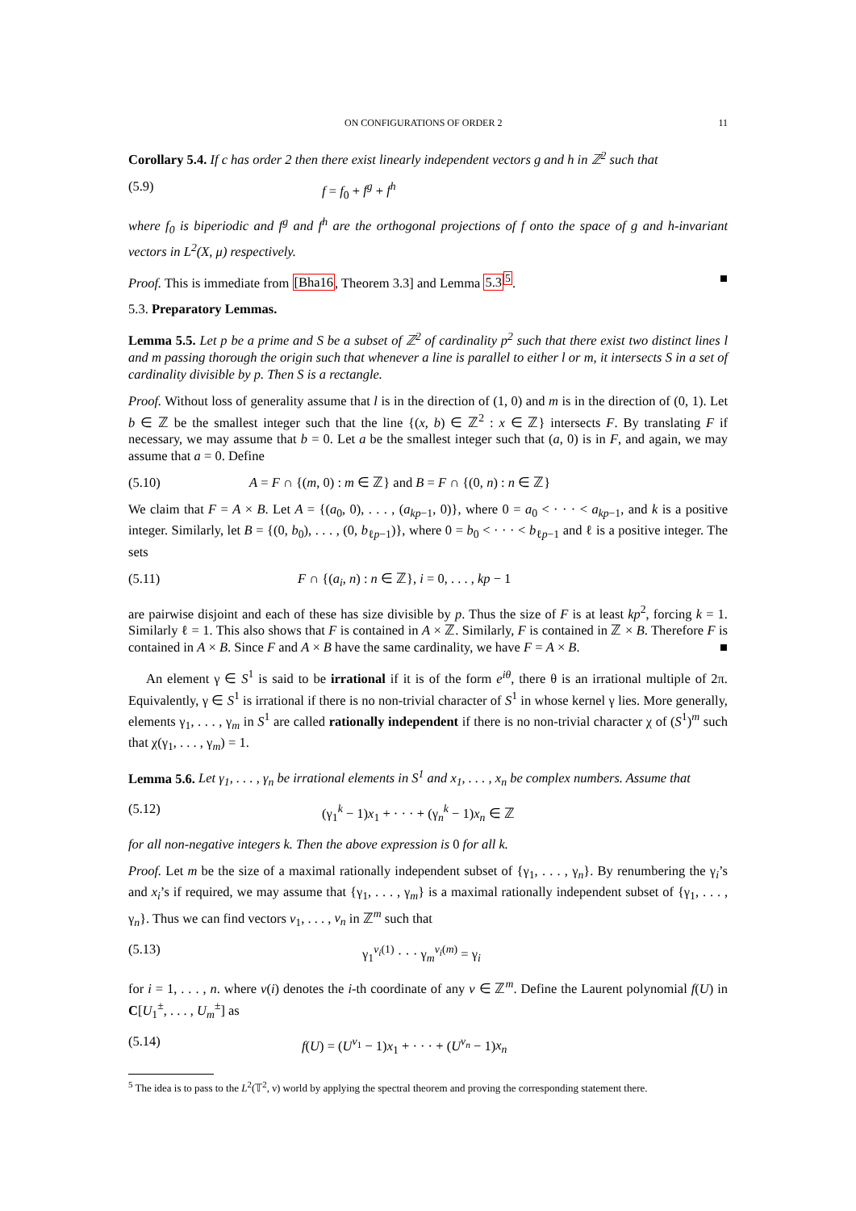ON CONFIGURATIONS OF ORDER 2 11
Corollary 5.4. If c has order 2 then there exist linearly independent vectors g and h in ℤ<sup>2</sup> such that
(5.9) f = f<sub>0</sub> + f<sup>g</sup> + f<sup>h</sup>
where f<sub>0</sub> is biperiodic and f<sup>g</sup> and f<sup>h</sup> are the orthogonal projections of f onto the space of g and h-invariant vectors in L<sup>2</sup>(X, μ) respectively.
Proof. This is immediate from [Bha16, Theorem 3.3] and Lemma 5.3<sup>5</sup>. ■
5.3. Preparatory Lemmas.
Lemma 5.5. Let p be a prime and S be a subset of ℤ<sup>2</sup> of cardinality p<sup>2</sup> such that there exist two distinct lines l and m passing thorough the origin such that whenever a line is parallel to either l or m, it intersects S in a set of cardinality divisible by p. Then S is a rectangle.
Proof. Without loss of generality assume that l is in the direction of (1, 0) and m is in the direction of (0, 1). Let b ∈ ℤ be the smallest integer such that the line {(x, b) ∈ ℤ<sup>2</sup> : x ∈ ℤ} intersects F. By translating F if necessary, we may assume that b = 0. Let a be the smallest integer such that (a, 0) is in F, and again, we may assume that a = 0. Define
(5.10) A = F ∩ {(m, 0) : m ∈ ℤ} and B = F ∩ {(0, n) : n ∈ ℤ}
We claim that F = A × B. Let A = {(a<sub>0</sub>, 0), . . . , (a<sub>kp−1</sub>, 0)}, where 0 = a<sub>0</sub> < · · · < a<sub>kp−1</sub>, and k is a positive integer. Similarly, let B = {(0, b<sub>0</sub>), . . . , (0, b<sub>ℓp−1</sub>)}, where 0 = b<sub>0</sub> < · · · < b<sub>ℓp−1</sub> and ℓ is a positive integer. The sets
(5.11) F ∩ {(a<sub>i</sub>, n) : n ∈ ℤ}, i = 0, . . . , kp − 1
are pairwise disjoint and each of these has size divisible by p. Thus the size of F is at least kp<sup>2</sup>, forcing k = 1. Similarly ℓ = 1. This also shows that F is contained in A × ℤ. Similarly, F is contained in ℤ × B. Therefore F is contained in A × B. Since F and A × B have the same cardinality, we have F = A × B. ■
An element γ ∈ S<sup>1</sup> is said to be irrational if it is of the form e<sup>iθ</sup>, there θ is an irrational multiple of 2π. Equivalently, γ ∈ S<sup>1</sup> is irrational if there is no non-trivial character of S<sup>1</sup> in whose kernel γ lies. More generally, elements γ<sub>1</sub>, . . . , γ<sub>m</sub> in S<sup>1</sup> are called rationally independent if there is no non-trivial character χ of (S<sup>1</sup>)<sup>m</sup> such that χ(γ<sub>1</sub>, . . . , γ<sub>m</sub>) = 1.
Lemma 5.6. Let γ<sub>1</sub>, . . . , γ<sub>n</sub> be irrational elements in S<sup>1</sup> and x<sub>1</sub>, . . . , x<sub>n</sub> be complex numbers. Assume that
(5.12) (γ<sub>1</sub><sup>k</sup> − 1)x<sub>1</sub> + · · · + (γ<sub>n</sub><sup>k</sup> − 1)x<sub>n</sub> ∈ ℤ
for all non-negative integers k. Then the above expression is 0 for all k.
Proof. Let m be the size of a maximal rationally independent subset of {γ<sub>1</sub>, . . . , γ<sub>n</sub>}. By renumbering the γ<sub>i</sub>’s and x<sub>i</sub>’s if required, we may assume that {γ<sub>1</sub>, . . . , γ<sub>m</sub>} is a maximal rationally independent subset of {γ<sub>1</sub>, . . . , γ<sub>n</sub>}. Thus we can find vectors v<sub>1</sub>, . . . , v<sub>n</sub> in ℤ<sup>m</sup> such that
(5.13) γ<sub>1</sub><sup>v<sub>i</sub>(1)</sup> · · · γ<sub>m</sub><sup>v<sub>i</sub>(m)</sup> = γ<sub>i</sub>
for i = 1, . . . , n. where v(i) denotes the i-th coordinate of any v ∈ ℤ<sup>m</sup>. Define the Laurent polynomial f(U) in C[U<sub>1</sub><sup>±</sup>, . . . , U<sub>m</sub><sup>±</sup>] as
(5.14) f(U) = (U<sup>v<sub>1</sub></sup> − 1)x<sub>1</sub> + · · · + (U<sup>v<sub>n</sub></sup> − 1)x<sub>n</sub>
<sup>5</sup> The idea is to pass to the L<sup>2</sup>(𝕋<sup>2</sup>, ν) world by applying the spectral theorem and proving the corresponding statement there.